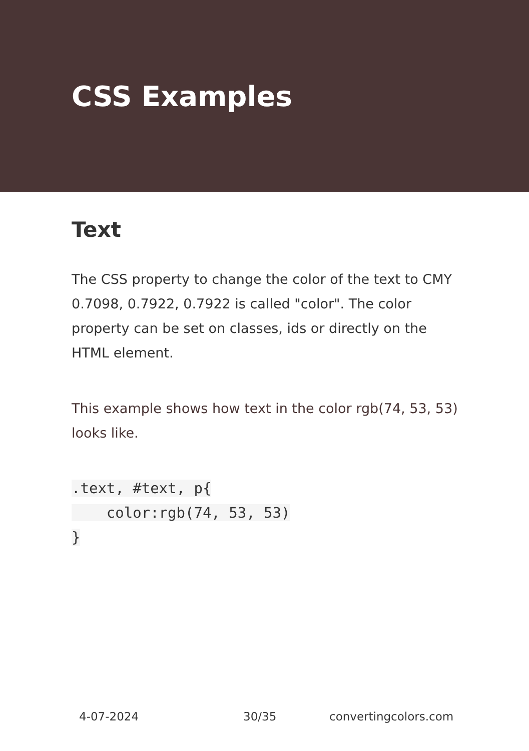CSS Examples
Text
The CSS property to change the color of the text to CMY 0.7098, 0.7922, 0.7922 is called "color". The color property can be set on classes, ids or directly on the HTML element.
This example shows how text in the color rgb(74, 53, 53) looks like.
.text, #text, p{
    color:rgb(74, 53, 53)
}
4-07-2024 30/35 convertingcolors.com